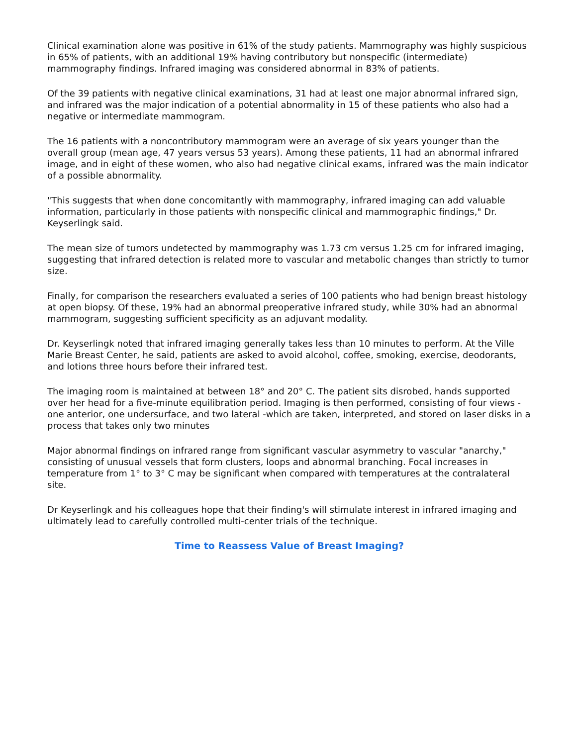Clinical examination alone was positive in 61% of the study patients. Mammography was highly suspicious in 65% of patients, with an additional 19% having contributory but nonspecific (intermediate) mammography findings. Infrared imaging was considered abnormal in 83% of patients.
Of the 39 patients with negative clinical examinations, 31 had at least one major abnormal infrared sign, and infrared was the major indication of a potential abnormality in 15 of these patients who also had a negative or intermediate mammogram.
The 16 patients with a noncontributory mammogram were an average of six years younger than the overall group (mean age, 47 years versus 53 years). Among these patients, 11 had an abnormal infrared image, and in eight of these women, who also had negative clinical exams, infrared was the main indicator of a possible abnormality.
"This suggests that when done concomitantly with mammography, infrared imaging can add valuable information, particularly in those patients with nonspecific clinical and mammographic findings," Dr. Keyserlingk said.
The mean size of tumors undetected by mammography was 1.73 cm versus 1.25 cm for infrared imaging, suggesting that infrared detection is related more to vascular and metabolic changes than strictly to tumor size.
Finally, for comparison the researchers evaluated a series of 100 patients who had benign breast histology at open biopsy. Of these, 19% had an abnormal preoperative infrared study, while 30% had an abnormal mammogram, suggesting sufficient specificity as an adjuvant modality.
Dr. Keyserlingk noted that infrared imaging generally takes less than 10 minutes to perform. At the Ville Marie Breast Center, he said, patients are asked to avoid alcohol, coffee, smoking, exercise, deodorants, and lotions three hours before their infrared test.
The imaging room is maintained at between 18° and 20° C. The patient sits disrobed, hands supported over her head for a five-minute equilibration period. Imaging is then performed, consisting of four views - one anterior, one undersurface, and two lateral -which are taken, interpreted, and stored on laser disks in a process that takes only two minutes
Major abnormal findings on infrared range from significant vascular asymmetry to vascular "anarchy," consisting of unusual vessels that form clusters, loops and abnormal branching. Focal increases in temperature from 1° to 3° C may be significant when compared with temperatures at the contralateral site.
Dr Keyserlingk and his colleagues hope that their finding's will stimulate interest in infrared imaging and ultimately lead to carefully controlled multi-center trials of the technique.
Time to Reassess Value of Breast Imaging?